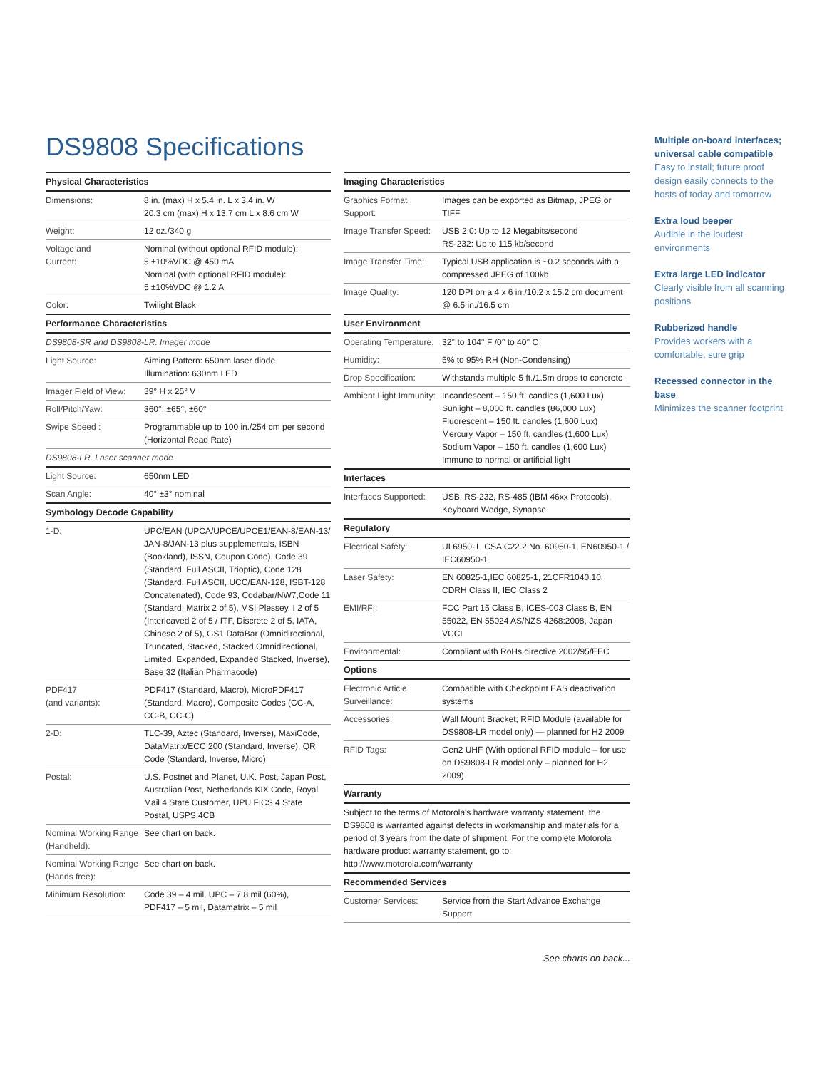DS9808 Specifications
| Physical Characteristics | |
| --- | --- |
| Dimensions: | 8 in. (max) H x 5.4 in. L x 3.4 in. W 20.3 cm (max) H x 13.7 cm L x 8.6 cm W |
| Weight: | 12 oz./340 g |
| Voltage and Current: | Nominal (without optional RFID module): 5 ±10%VDC @ 450 mA Nominal (with optional RFID module): 5 ±10%VDC @ 1.2 A |
| Color: | Twilight Black |
| Performance Characteristics | |
| DS9808-SR and DS9808-LR. Imager mode | |
| Light Source: | Aiming Pattern: 650nm laser diode Illumination: 630nm LED |
| Imager Field of View: | 39° H x 25° V |
| Roll/Pitch/Yaw: | 360°, ±65°, ±60° |
| Swipe Speed : | Programmable up to 100 in./254 cm per second (Horizontal Read Rate) |
| DS9808-LR. Laser scanner mode | |
| Light Source: | 650nm LED |
| Scan Angle: | 40° ±3° nominal |
| Symbology Decode Capability | |
| 1-D: | UPC/EAN (UPCA/UPCE/UPCE1/EAN-8/EAN-13/ JAN-8/JAN-13 plus supplementals, ISBN (Bookland), ISSN, Coupon Code), Code 39 (Standard, Full ASCII, Trioptic), Code 128 (Standard, Full ASCII, UCC/EAN-128, ISBT-128 Concatenated), Code 93, Codabar/NW7,Code 11 (Standard, Matrix 2 of 5), MSI Plessey, I 2 of 5 (Interleaved 2 of 5 / ITF, Discrete 2 of 5, IATA, Chinese 2 of 5), GS1 DataBar (Omnidirectional, Truncated, Stacked, Stacked Omnidirectional, Limited, Expanded, Expanded Stacked, Inverse), Base 32 (Italian Pharmacode) |
| PDF417 (and variants): | PDF417 (Standard, Macro), MicroPDF417 (Standard, Macro), Composite Codes (CC-A, CC-B, CC-C) |
| 2-D: | TLC-39, Aztec (Standard, Inverse), MaxiCode, DataMatrix/ECC 200 (Standard, Inverse), QR Code (Standard, Inverse, Micro) |
| Postal: | U.S. Postnet and Planet, U.K. Post, Japan Post, Australian Post, Netherlands KIX Code, Royal Mail 4 State Customer, UPU FICS 4 State Postal, USPS 4CB |
| Nominal Working Range (Handheld): | See chart on back. |
| Nominal Working Range (Hands free): | See chart on back. |
| Minimum Resolution: | Code 39 – 4 mil, UPC – 7.8 mil (60%), PDF417 – 5 mil, Datamatrix – 5 mil |
| Imaging Characteristics | |
| --- | --- |
| Graphics Format Support: | Images can be exported as Bitmap, JPEG or TIFF |
| Image Transfer Speed: | USB 2.0: Up to 12 Megabits/second RS-232: Up to 115 kb/second |
| Image Transfer Time: | Typical USB application is ~0.2 seconds with a compressed JPEG of 100kb |
| Image Quality: | 120 DPI on a 4 x 6 in./10.2 x 15.2 cm document @ 6.5 in./16.5 cm |
| User Environment | |
| Operating Temperature: | 32° to 104° F /0° to 40° C |
| Humidity: | 5% to 95% RH (Non-Condensing) |
| Drop Specification: | Withstands multiple 5 ft./1.5m drops to concrete |
| Ambient Light Immunity: | Incandescent – 150 ft. candles (1,600 Lux) Sunlight – 8,000 ft. candles (86,000 Lux) Fluorescent – 150 ft. candles (1,600 Lux) Mercury Vapor – 150 ft. candles (1,600 Lux) Sodium Vapor – 150 ft. candles (1,600 Lux) Immune to normal or artificial light |
| Interfaces | |
| Interfaces Supported: | USB, RS-232, RS-485 (IBM 46xx Protocols), Keyboard Wedge, Synapse |
| Regulatory | |
| Electrical Safety: | UL6950-1, CSA C22.2 No. 60950-1, EN60950-1 / IEC60950-1 |
| Laser Safety: | EN 60825-1,IEC 60825-1, 21CFR1040.10, CDRH Class II, IEC Class 2 |
| EMI/RFI: | FCC Part 15 Class B, ICES-003 Class B, EN 55022, EN 55024 AS/NZS 4268:2008, Japan VCCI |
| Environmental: | Compliant with RoHs directive 2002/95/EEC |
| Options | |
| Electronic Article Surveillance: | Compatible with Checkpoint EAS deactivation systems |
| Accessories: | Wall Mount Bracket; RFID Module (available for DS9808-LR model only) — planned for H2 2009 |
| RFID Tags: | Gen2 UHF (With optional RFID module – for use on DS9808-LR model only – planned for H2 2009) |
| Warranty | |
| Subject to the terms of Motorola's hardware warranty statement, the DS9808 is warranted against defects in workmanship and materials for a period of 3 years from the date of shipment. For the complete Motorola hardware product warranty statement, go to: http://www.motorola.com/warranty | |
| Recommended Services | |
| Customer Services: | Service from the Start Advance Exchange Support |
See charts on back...
Multiple on-board interfaces; universal cable compatible
Easy to install; future proof design easily connects to the hosts of today and tomorrow
Extra loud beeper
Audible in the loudest environments
Extra large LED indicator
Clearly visible from all scanning positions
Rubberized handle
Provides workers with a comfortable, sure grip
Recessed connector in the base
Minimizes the scanner footprint